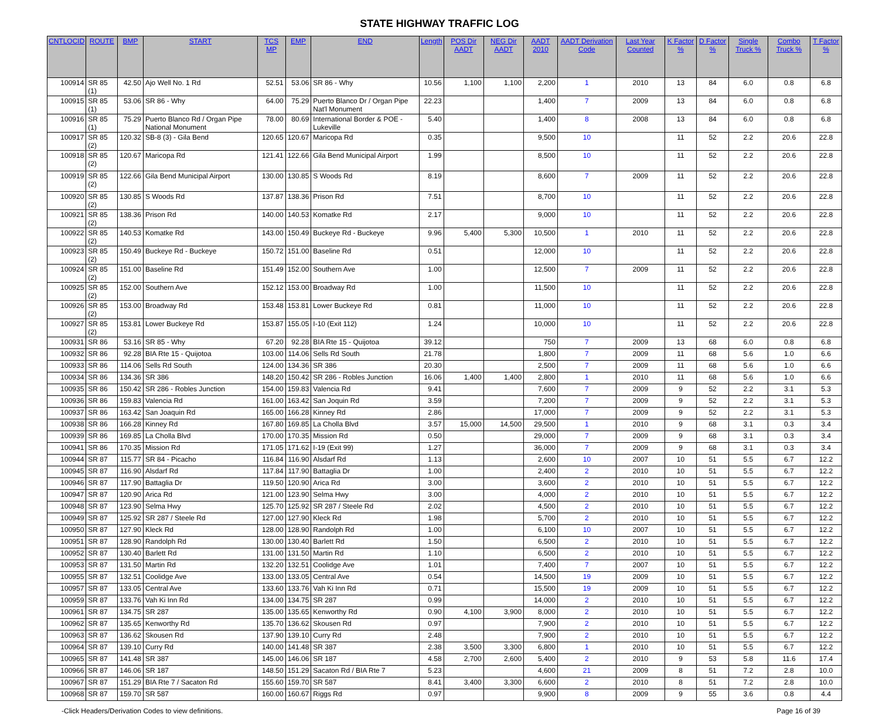STATE HIGHWAY TRAFFIC LOG
| CNTLOCID | ROUTE | BMP | START | TCS MP | EMP | END | Length | POS Dir AADT | NEG Dir AADT | AADT 2010 | AADT Derivation Code | Last Year Counted | K Factor % | D Factor % | Single Truck % | Combo Truck % | T Factor % |
| --- | --- | --- | --- | --- | --- | --- | --- | --- | --- | --- | --- | --- | --- | --- | --- | --- | --- |
| 100914 | SR 85 (1) | 42.50 | Ajo Well No. 1 Rd | 52.51 | 53.06 | SR 86 - Why | 10.56 | 1,100 | 1,100 | 2,200 | 1 | 2010 | 13 | 84 | 6.0 | 0.8 | 6.8 |
| 100915 | SR 85 (1) | 53.06 | SR 86 - Why | 64.00 | 75.29 | Puerto Blanco Dr / Organ Pipe Nat'l Monument | 22.23 | | | 1,400 | 7 | 2009 | 13 | 84 | 6.0 | 0.8 | 6.8 |
| 100916 | SR 85 (1) | 75.29 | Puerto Blanco Rd / Organ Pipe National Monument | 78.00 | 80.69 | International Border & POE - Lukeville | 5.40 | | | 1,400 | 8 | 2008 | 13 | 84 | 6.0 | 0.8 | 6.8 |
| 100917 | SR 85 (2) | 120.32 | SB-8 (3) - Gila Bend | 120.65 | 120.67 | Maricopa Rd | 0.35 | | | 9,500 | 10 | | 11 | 52 | 2.2 | 20.6 | 22.8 |
| 100918 | SR 85 (2) | 120.67 | Maricopa Rd | 121.41 | 122.66 | Gila Bend Municipal Airport | 1.99 | | | 8,500 | 10 | | 11 | 52 | 2.2 | 20.6 | 22.8 |
| 100919 | SR 85 (2) | 122.66 | Gila Bend Municipal Airport | 130.00 | 130.85 | S Woods Rd | 8.19 | | | 8,600 | 7 | 2009 | 11 | 52 | 2.2 | 20.6 | 22.8 |
| 100920 | SR 85 (2) | 130.85 | S Woods Rd | 137.87 | 138.36 | Prison Rd | 7.51 | | | 8,700 | 10 | | 11 | 52 | 2.2 | 20.6 | 22.8 |
| 100921 | SR 85 (2) | 138.36 | Prison Rd | 140.00 | 140.53 | Komatke Rd | 2.17 | | | 9,000 | 10 | | 11 | 52 | 2.2 | 20.6 | 22.8 |
| 100922 | SR 85 (2) | 140.53 | Komatke Rd | 143.00 | 150.49 | Buckeye Rd - Buckeye | 9.96 | 5,400 | 5,300 | 10,500 | 1 | 2010 | 11 | 52 | 2.2 | 20.6 | 22.8 |
| 100923 | SR 85 (2) | 150.49 | Buckeye Rd - Buckeye | 150.72 | 151.00 | Baseline Rd | 0.51 | | | 12,000 | 10 | | 11 | 52 | 2.2 | 20.6 | 22.8 |
| 100924 | SR 85 (2) | 151.00 | Baseline Rd | 151.49 | 152.00 | Southern Ave | 1.00 | | | 12,500 | 7 | 2009 | 11 | 52 | 2.2 | 20.6 | 22.8 |
| 100925 | SR 85 (2) | 152.00 | Southern Ave | 152.12 | 153.00 | Broadway Rd | 1.00 | | | 11,500 | 10 | | 11 | 52 | 2.2 | 20.6 | 22.8 |
| 100926 | SR 85 (2) | 153.00 | Broadway Rd | 153.48 | 153.81 | Lower Buckeye Rd | 0.81 | | | 11,000 | 10 | | 11 | 52 | 2.2 | 20.6 | 22.8 |
| 100927 | SR 85 (2) | 153.81 | Lower Buckeye Rd | 153.87 | 155.05 | I-10 (Exit 112) | 1.24 | | | 10,000 | 10 | | 11 | 52 | 2.2 | 20.6 | 22.8 |
| 100931 | SR 86 | 53.16 | SR 85 - Why | 67.20 | 92.28 | BIA Rte 15 - Quijotoa | 39.12 | | | 750 | 7 | 2009 | 13 | 68 | 6.0 | 0.8 | 6.8 |
| 100932 | SR 86 | 92.28 | BIA Rte 15 - Quijotoa | 103.00 | 114.06 | Sells Rd South | 21.78 | | | 1,800 | 7 | 2009 | 11 | 68 | 5.6 | 1.0 | 6.6 |
| 100933 | SR 86 | 114.06 | Sells Rd South | 124.00 | 134.36 | SR 386 | 20.30 | | | 2,500 | 7 | 2009 | 11 | 68 | 5.6 | 1.0 | 6.6 |
| 100934 | SR 86 | 134.36 | SR 386 | 148.20 | 150.42 | SR 286 - Robles Junction | 16.06 | 1,400 | 1,400 | 2,800 | 1 | 2010 | 11 | 68 | 5.6 | 1.0 | 6.6 |
| 100935 | SR 86 | 150.42 | SR 286 - Robles Junction | 154.00 | 159.83 | Valencia Rd | 9.41 | | | 7,600 | 7 | 2009 | 9 | 52 | 2.2 | 3.1 | 5.3 |
| 100936 | SR 86 | 159.83 | Valencia Rd | 161.00 | 163.42 | San Joquin Rd | 3.59 | | | 7,200 | 7 | 2009 | 9 | 52 | 2.2 | 3.1 | 5.3 |
| 100937 | SR 86 | 163.42 | San Joaquin Rd | 165.00 | 166.28 | Kinney Rd | 2.86 | | | 17,000 | 7 | 2009 | 9 | 52 | 2.2 | 3.1 | 5.3 |
| 100938 | SR 86 | 166.28 | Kinney Rd | 167.80 | 169.85 | La Cholla Blvd | 3.57 | 15,000 | 14,500 | 29,500 | 1 | 2010 | 9 | 68 | 3.1 | 0.3 | 3.4 |
| 100939 | SR 86 | 169.85 | La Cholla Blvd | 170.00 | 170.35 | Mission Rd | 0.50 | | | 29,000 | 7 | 2009 | 9 | 68 | 3.1 | 0.3 | 3.4 |
| 100941 | SR 86 | 170.35 | Mission Rd | 171.05 | 171.62 | I-19 (Exit 99) | 1.27 | | | 36,000 | 7 | 2009 | 9 | 68 | 3.1 | 0.3 | 3.4 |
| 100944 | SR 87 | 115.77 | SR 84 - Picacho | 116.84 | 116.90 | Alsdarf Rd | 1.13 | | | 2,600 | 10 | 2007 | 10 | 51 | 5.5 | 6.7 | 12.2 |
| 100945 | SR 87 | 116.90 | Alsdarf Rd | 117.84 | 117.90 | Battaglia Dr | 1.00 | | | 2,400 | 2 | 2010 | 10 | 51 | 5.5 | 6.7 | 12.2 |
| 100946 | SR 87 | 117.90 | Battaglia Dr | 119.50 | 120.90 | Arica Rd | 3.00 | | | 3,600 | 2 | 2010 | 10 | 51 | 5.5 | 6.7 | 12.2 |
| 100947 | SR 87 | 120.90 | Arica Rd | 121.00 | 123.90 | Selma Hwy | 3.00 | | | 4,000 | 2 | 2010 | 10 | 51 | 5.5 | 6.7 | 12.2 |
| 100948 | SR 87 | 123.90 | Selma Hwy | 125.70 | 125.92 | SR 287 / Steele Rd | 2.02 | | | 4,500 | 2 | 2010 | 10 | 51 | 5.5 | 6.7 | 12.2 |
| 100949 | SR 87 | 125.92 | SR 287 / Steele Rd | 127.00 | 127.90 | Kleck Rd | 1.98 | | | 5,700 | 2 | 2010 | 10 | 51 | 5.5 | 6.7 | 12.2 |
| 100950 | SR 87 | 127.90 | Kleck Rd | 128.00 | 128.90 | Randolph Rd | 1.00 | | | 6,100 | 10 | 2007 | 10 | 51 | 5.5 | 6.7 | 12.2 |
| 100951 | SR 87 | 128.90 | Randolph Rd | 130.00 | 130.40 | Barlett Rd | 1.50 | | | 6,500 | 2 | 2010 | 10 | 51 | 5.5 | 6.7 | 12.2 |
| 100952 | SR 87 | 130.40 | Barlett Rd | 131.00 | 131.50 | Martin Rd | 1.10 | | | 6,500 | 2 | 2010 | 10 | 51 | 5.5 | 6.7 | 12.2 |
| 100953 | SR 87 | 131.50 | Martin Rd | 132.20 | 132.51 | Coolidge Ave | 1.01 | | | 7,400 | 7 | 2007 | 10 | 51 | 5.5 | 6.7 | 12.2 |
| 100955 | SR 87 | 132.51 | Coolidge Ave | 133.00 | 133.05 | Central Ave | 0.54 | | | 14,500 | 19 | 2009 | 10 | 51 | 5.5 | 6.7 | 12.2 |
| 100957 | SR 87 | 133.05 | Central Ave | 133.60 | 133.76 | Vah Ki Inn Rd | 0.71 | | | 15,500 | 19 | 2009 | 10 | 51 | 5.5 | 6.7 | 12.2 |
| 100959 | SR 87 | 133.76 | Vah Ki Inn Rd | 134.00 | 134.75 | SR 287 | 0.99 | | | 14,000 | 2 | 2010 | 10 | 51 | 5.5 | 6.7 | 12.2 |
| 100961 | SR 87 | 134.75 | SR 287 | 135.00 | 135.65 | Kenworthy Rd | 0.90 | 4,100 | 3,900 | 8,000 | 2 | 2010 | 10 | 51 | 5.5 | 6.7 | 12.2 |
| 100962 | SR 87 | 135.65 | Kenworthy Rd | 135.70 | 136.62 | Skousen Rd | 0.97 | | | 7,900 | 2 | 2010 | 10 | 51 | 5.5 | 6.7 | 12.2 |
| 100963 | SR 87 | 136.62 | Skousen Rd | 137.90 | 139.10 | Curry Rd | 2.48 | | | 7,900 | 2 | 2010 | 10 | 51 | 5.5 | 6.7 | 12.2 |
| 100964 | SR 87 | 139.10 | Curry Rd | 140.00 | 141.48 | SR 387 | 2.38 | 3,500 | 3,300 | 6,800 | 1 | 2010 | 10 | 51 | 5.5 | 6.7 | 12.2 |
| 100965 | SR 87 | 141.48 | SR 387 | 145.00 | 146.06 | SR 187 | 4.58 | 2,700 | 2,600 | 5,400 | 2 | 2010 | 9 | 53 | 5.8 | 11.6 | 17.4 |
| 100966 | SR 87 | 146.06 | SR 187 | 148.50 | 151.29 | Sacaton Rd / BIA Rte 7 | 5.23 | | | 4,600 | 21 | 2009 | 8 | 51 | 7.2 | 2.8 | 10.0 |
| 100967 | SR 87 | 151.29 | BIA Rte 7 / Sacaton Rd | 155.60 | 159.70 | SR 587 | 8.41 | 3,400 | 3,300 | 6,600 | 2 | 2010 | 8 | 51 | 7.2 | 2.8 | 10.0 |
| 100968 | SR 87 | 159.70 | SR 587 | 160.00 | 160.67 | Riggs Rd | 0.97 | | | 9,900 | 8 | 2009 | 9 | 55 | 3.6 | 0.8 | 4.4 |
-Click Headers/Derivation Codes to view definitions. Page 16 of 39